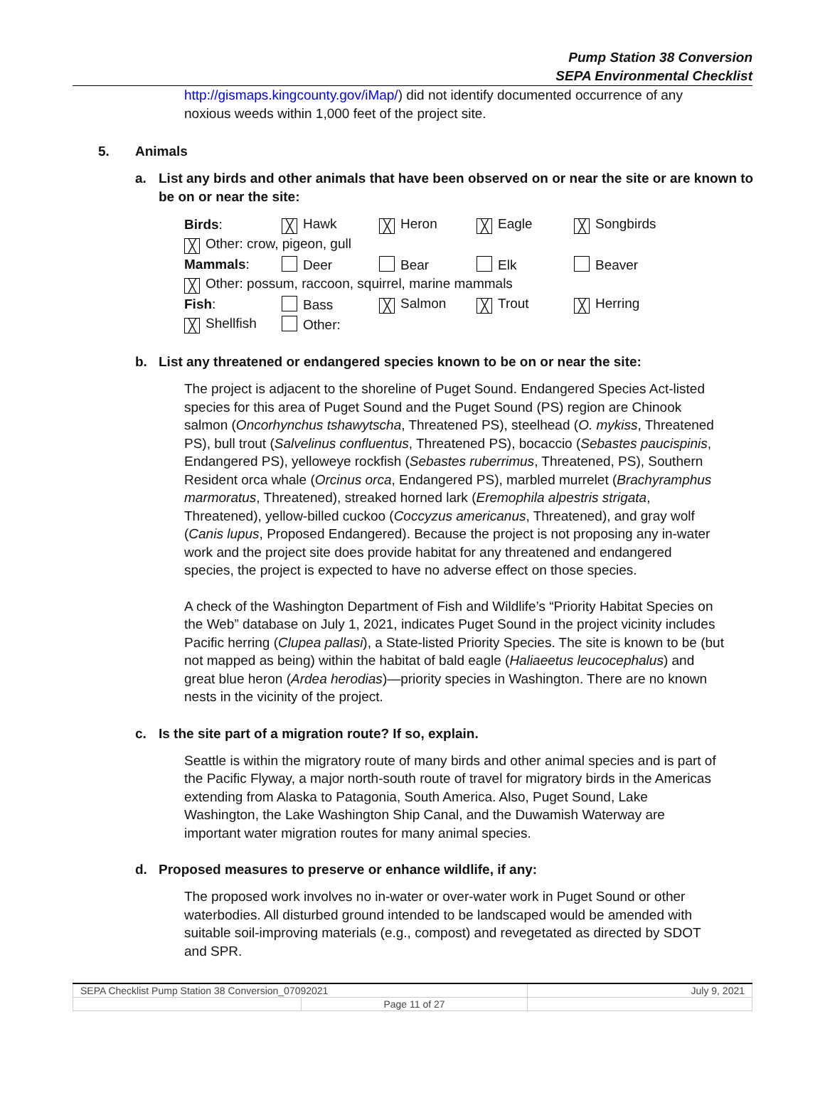Pump Station 38 Conversion
SEPA Environmental Checklist
http://gismaps.kingcounty.gov/iMap/) did not identify documented occurrence of any noxious weeds within 1,000 feet of the project site.
5. Animals
a. List any birds and other animals that have been observed on or near the site or are known to be on or near the site:
| Birds : | ╳ Hawk | ╳ Heron | ╳ Eagle | ╳ Songbirds |
| ╳ Other: crow, pigeon, gull | | | | |
| Mammals : | Deer | Bear | Elk | Beaver |
| ╳ Other: possum, raccoon, squirrel, marine mammals | | | | |
| Fish : | Bass | ╳ Salmon | ╳ Trout | ╳ Herring |
| ╳ Shellfish | Other: | | | |
b. List any threatened or endangered species known to be on or near the site:
The project is adjacent to the shoreline of Puget Sound. Endangered Species Act-listed species for this area of Puget Sound and the Puget Sound (PS) region are Chinook salmon (Oncorhynchus tshawytscha, Threatened PS), steelhead (O. mykiss, Threatened PS), bull trout (Salvelinus confluentus, Threatened PS), bocaccio (Sebastes paucispinis, Endangered PS), yelloweye rockfish (Sebastes ruberrimus, Threatened, PS), Southern Resident orca whale (Orcinus orca, Endangered PS), marbled murrelet (Brachyramphus marmoratus, Threatened), streaked horned lark (Eremophila alpestris strigata, Threatened), yellow-billed cuckoo (Coccyzus americanus, Threatened), and gray wolf (Canis lupus, Proposed Endangered). Because the project is not proposing any in-water work and the project site does provide habitat for any threatened and endangered species, the project is expected to have no adverse effect on those species.
A check of the Washington Department of Fish and Wildlife’s “Priority Habitat Species on the Web” database on July 1, 2021, indicates Puget Sound in the project vicinity includes Pacific herring (Clupea pallasi), a State-listed Priority Species. The site is known to be (but not mapped as being) within the habitat of bald eagle (Haliaeetus leucocephalus) and great blue heron (Ardea herodias)—priority species in Washington. There are no known nests in the vicinity of the project.
c. Is the site part of a migration route? If so, explain.
Seattle is within the migratory route of many birds and other animal species and is part of the Pacific Flyway, a major north-south route of travel for migratory birds in the Americas extending from Alaska to Patagonia, South America. Also, Puget Sound, Lake Washington, the Lake Washington Ship Canal, and the Duwamish Waterway are important water migration routes for many animal species.
d. Proposed measures to preserve or enhance wildlife, if any:
The proposed work involves no in-water or over-water work in Puget Sound or other waterbodies. All disturbed ground intended to be landscaped would be amended with suitable soil-improving materials (e.g., compost) and revegetated as directed by SDOT and SPR.
| SEPA Checklist Pump Station 38 Conversion_07092021 | | July 9, 2021 |
| | Page 11 of 27 | |